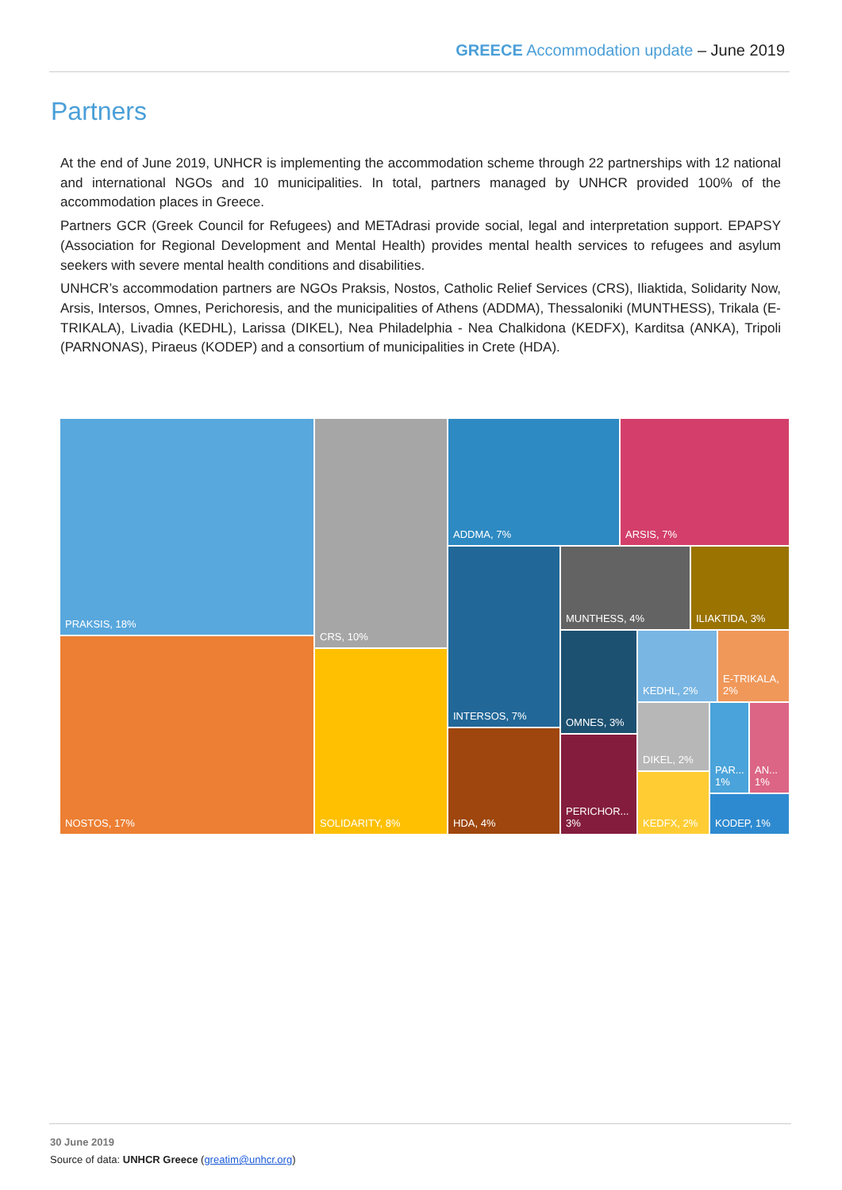GREECE Accommodation update – June 2019
Partners
At the end of June 2019, UNHCR is implementing the accommodation scheme through 22 partnerships with 12 national and international NGOs and 10 municipalities. In total, partners managed by UNHCR provided 100% of the accommodation places in Greece.
Partners GCR (Greek Council for Refugees) and METAdrasi provide social, legal and interpretation support. EPAPSY (Association for Regional Development and Mental Health) provides mental health services to refugees and asylum seekers with severe mental health conditions and disabilities.
UNHCR’s accommodation partners are NGOs Praksis, Nostos, Catholic Relief Services (CRS), Iliaktida, Solidarity Now, Arsis, Intersos, Omnes, Perichoresis, and the municipalities of Athens (ADDMA), Thessaloniki (MUNTHESS), Trikala (E-TRIKALA), Livadia (KEDHL), Larissa (DIKEL), Nea Philadelphia - Nea Chalkidona (KEDFX), Karditsa (ANKA), Tripoli (PARNONAS), Piraeus (KODEP) and a consortium of municipalities in Crete (HDA).
PRAKSIS, 18%
NOSTOS, 17%
CRS, 10%
SOLIDARITY, 8%
ADDMA, 7% ARSIS, 7%
INTERSOS, 7%
HDA, 4%
MUNTHESS, 4% ILIAKTIDA, 3%
OMNES, 3%
PERICHOR... 3%
KEDHL, 2%
E-TRIKALA, 2%
DIKEL, 2%
KEDFX, 2%
PAR... 1%
AN... 1%
KODEP, 1%
30 June 2019
Source of data: UNHCR Greece (greatim@unhcr.org)